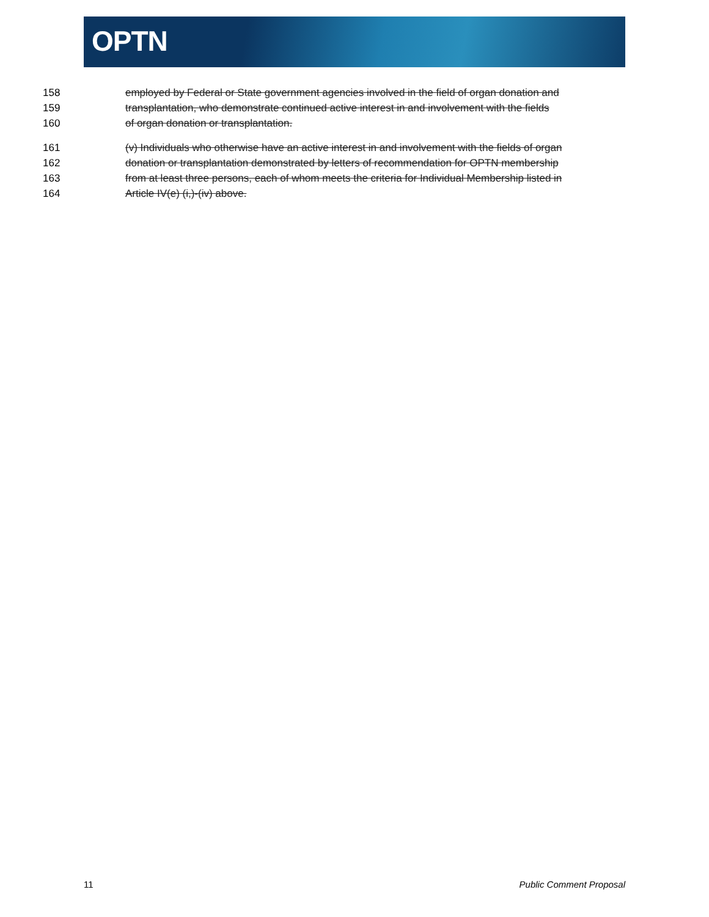OPTN
158 employed by Federal or State government agencies involved in the field of organ donation and
159 transplantation, who demonstrate continued active interest in and involvement with the fields
160 of organ donation or transplantation.
161 (v) Individuals who otherwise have an active interest in and involvement with the fields of organ
162 donation or transplantation demonstrated by letters of recommendation for OPTN membership
163 from at least three persons, each of whom meets the criteria for Individual Membership listed in
164 Article IV(e) (i,)-(iv) above.
11 Public Comment Proposal